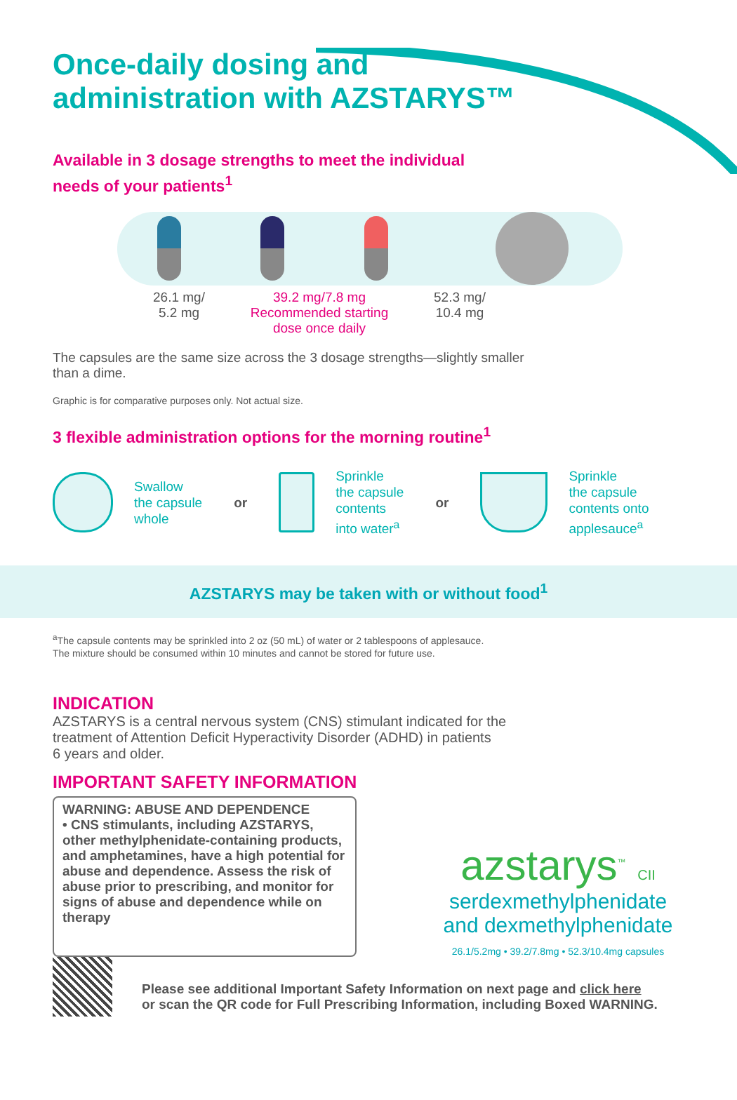Once-daily dosing and
administration with AZSTARYS™
Available in 3 dosage strengths to meet the individual
needs of your patients<sup>1</sup>
26.1 mg/
5.2 mg
39.2 mg/7.8 mg
Recommended starting
dose once daily
52.3 mg/
10.4 mg
The capsules are the same size across the 3 dosage strengths—slightly smaller
than a dime.
Graphic is for comparative purposes only. Not actual size.
3 flexible administration options for the morning routine<sup>1</sup>
Swallow
the capsule
whole
or
Sprinkle
the capsule
contents
into water<sup>a</sup>
or
Sprinkle
the capsule
contents onto
applesauce<sup>a</sup>
AZSTARYS may be taken with or without food<sup>1</sup>
<sup>a</sup> The capsule contents may be sprinkled into 2 oz (50 mL) of water or 2 tablespoons of applesauce.
The mixture should be consumed within 10 minutes and cannot be stored for future use.
INDICATION
AZSTARYS is a central nervous system (CNS) stimulant indicated for the
treatment of Attention Deficit Hyperactivity Disorder (ADHD) in patients
6 years and older.
IMPORTANT SAFETY INFORMATION
WARNING: ABUSE AND DEPENDENCE
• CNS stimulants, including AZSTARYS, other methylphenidate-containing products, and amphetamines, have a high potential for abuse and dependence. Assess the risk of abuse prior to prescribing, and monitor for signs of abuse and dependence while on therapy
azstarys<sup>™</sup> CII
serdexmethylphenidate
and dexmethylphenidate
26.1/5.2mg • 39.2/7.8mg • 52.3/10.4mg capsules
Please see additional Important Safety Information on next page and click here
or scan the QR code for Full Prescribing Information, including Boxed WARNING.